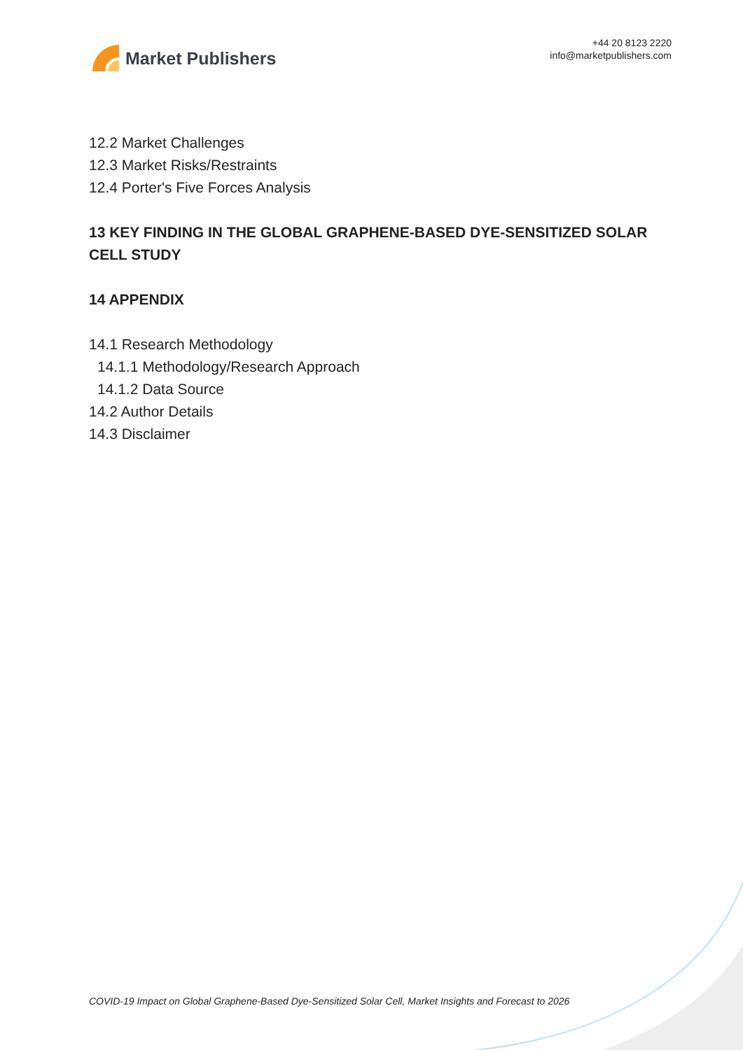Market Publishers
+44 20 8123 2220
info@marketpublishers.com
12.2 Market Challenges
12.3 Market Risks/Restraints
12.4 Porter's Five Forces Analysis
13 KEY FINDING IN THE GLOBAL GRAPHENE-BASED DYE-SENSITIZED SOLAR CELL STUDY
14 APPENDIX
14.1 Research Methodology
14.1.1 Methodology/Research Approach
14.1.2 Data Source
14.2 Author Details
14.3 Disclaimer
COVID-19 Impact on Global Graphene-Based Dye-Sensitized Solar Cell, Market Insights and Forecast to 2026